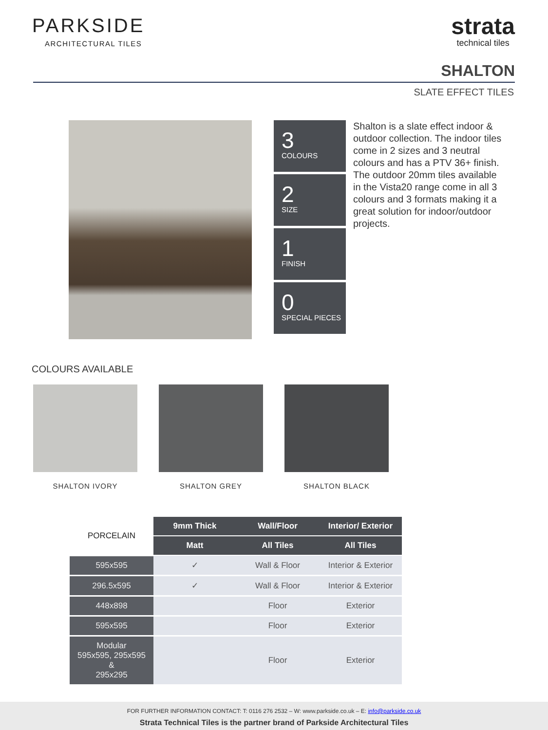PARKSIDE
ARCHITECTURAL TILES
strata
technical tiles
SHALTON
SLATE EFFECT TILES
3
COLOURS
2
SIZE
1
FINISH
0
SPECIAL PIECES
Shalton is a slate effect indoor & outdoor collection. The indoor tiles come in 2 sizes and 3 neutral colours and has a PTV 36+ finish. The outdoor 20mm tiles available in the Vista20 range come in all 3 colours and 3 formats making it a great solution for indoor/outdoor projects.
COLOURS AVAILABLE
SHALTON IVORY SHALTON GREY SHALTON BLACK
| PORCELAIN | 9mm Thick | Wall/Floor | Interior/ Exterior |
| | Matt | All Tiles | All Tiles |
| 595x595 | ✓ | Wall & Floor | Interior & Exterior |
| 296.5x595 | ✓ | Wall & Floor | Interior & Exterior |
| 448x898 | | Floor | Exterior |
| 595x595 | | Floor | Exterior |
| Modular 595x595, 295x595 & 295x295 | | Floor | Exterior |
FOR FURTHER INFORMATION CONTACT: T: 0116 276 2532 – W: www.parkside.co.uk – E: info@parkside.co.uk
Strata Technical Tiles is the partner brand of Parkside Architectural Tiles